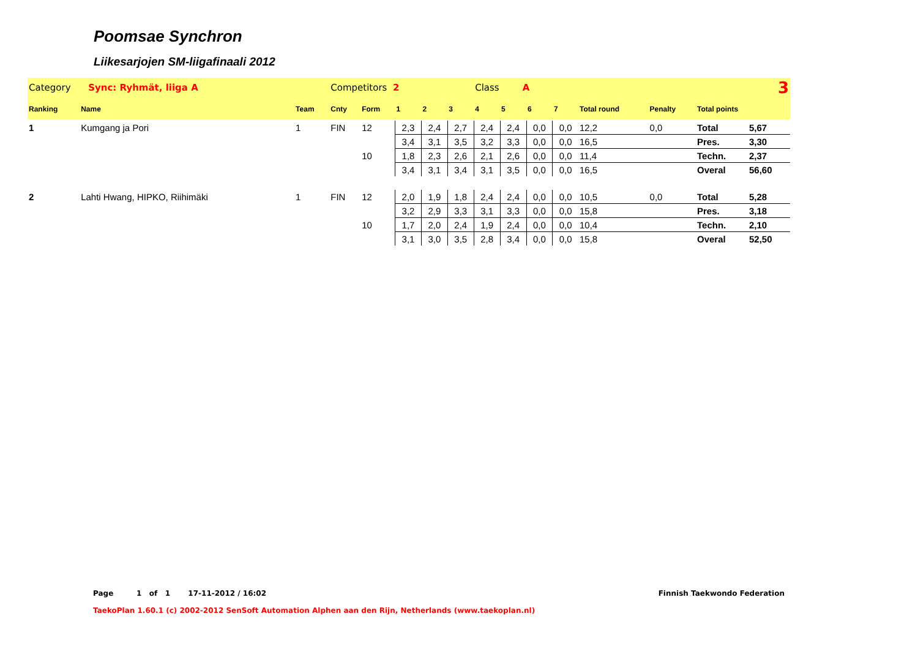Poomsae Synchron
Liikesarjojen SM-liigafinaali 2012
| Category Sync: Ryhmät, liiga A | | | Competitors 2 | | | | | Class A | | | | | 3 | | |
| Ranking | Name | Team | Cnty | Form | 1 | 2 | 3 | 4 | 5 | 6 | 7 | Total round | Penalty | Total points | |
| 1 | Kumgang ja Pori | 1 | FIN | 12 | 2,3 | 2,4 | 2,7 | 2,4 | 2,4 | 0,0 | 0,0 | 12,2 | 0,0 | Total | 5,67 |
| | | | | | 3,4 | 3,1 | 3,5 | 3,2 | 3,3 | 0,0 | 0,0 | 16,5 | | Pres. | 3,30 |
| | | | | 10 | 1,8 | 2,3 | 2,6 | 2,1 | 2,6 | 0,0 | 0,0 | 11,4 | | Techn. | 2,37 |
| | | | | | 3,4 | 3,1 | 3,4 | 3,1 | 3,5 | 0,0 | 0,0 | 16,5 | | Overal | 56,60 |
| 2 | Lahti Hwang, HIPKO, Riihimäki | 1 | FIN | 12 | 2,0 | 1,9 | 1,8 | 2,4 | 2,4 | 0,0 | 0,0 | 10,5 | 0,0 | Total | 5,28 |
| | | | | | 3,2 | 2,9 | 3,3 | 3,1 | 3,3 | 0,0 | 0,0 | 15,8 | | Pres. | 3,18 |
| | | | | 10 | 1,7 | 2,0 | 2,4 | 1,9 | 2,4 | 0,0 | 0,0 | 10,4 | | Techn. | 2,10 |
| | | | | | 3,1 | 3,0 | 3,5 | 2,8 | 3,4 | 0,0 | 0,0 | 15,8 | | Overal | 52,50 |
Page 1 of 1 17-11-2012 / 16:02 Finnish Taekwondo Federation
TaekoPlan 1.60.1 (c) 2002-2012 SenSoft Automation Alphen aan den Rijn, Netherlands (www.taekoplan.nl)